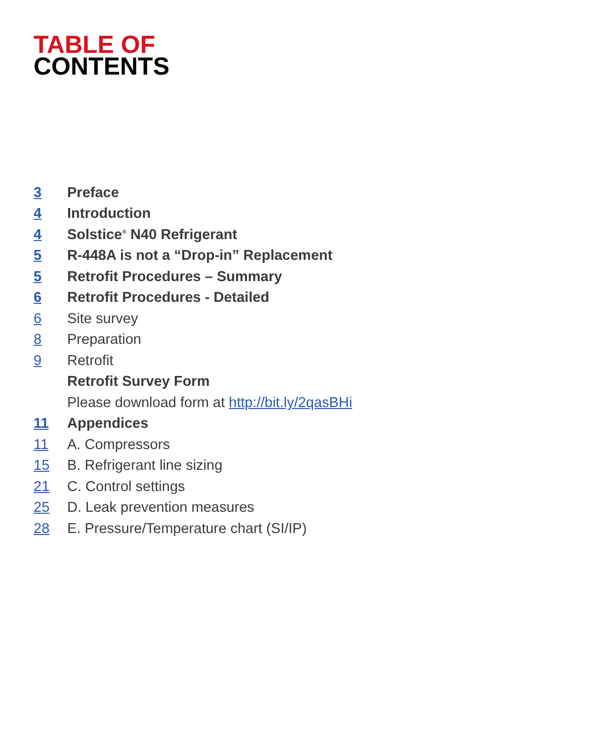TABLE OF
CONTENTS
3 Preface
4 Introduction
4 Solstice<sup>®</sup> N40 Refrigerant
5 R-448A is not a “Drop-in” Replacement
5 Retrofit Procedures – Summary
6 Retrofit Procedures - Detailed
6 Site survey
8 Preparation
9 Retrofit
Retrofit Survey Form
Please download form at http://bit.ly/2qasBHi
11 Appendices
11 A. Compressors
15 B. Refrigerant line sizing
21 C. Control settings
25 D. Leak prevention measures
28 E. Pressure/Temperature chart (SI/IP)